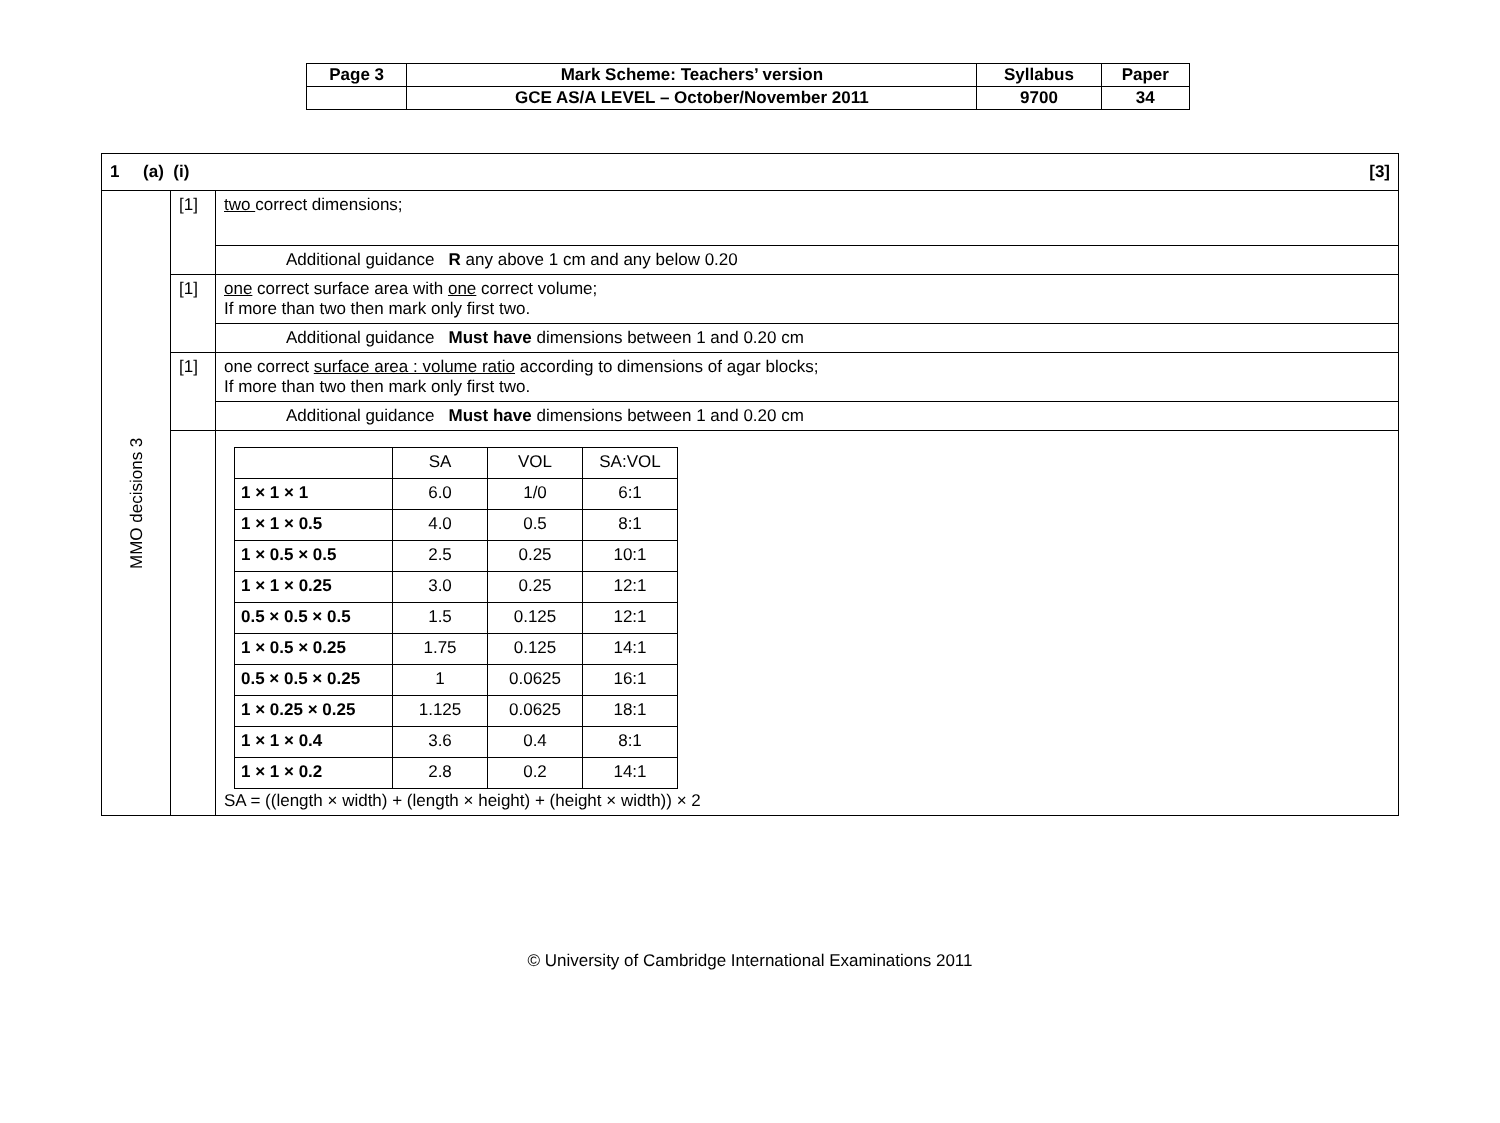| Page 3 | Mark Scheme: Teachers’ version | Syllabus | Paper |
| | GCE AS/A LEVEL – October/November 2011 | 9700 | 34 |
| [3] 1 (a) (i) | | |
| MMO decisions 3 | [1] | two correct dimensions; |
| | | Additional guidance R any above 1 cm and any below 0.20 |
| | [1] | one correct surface area with one correct volume; If more than two then mark only first two. |
| | | Additional guidance Must have dimensions between 1 and 0.20 cm |
| | [1] | one correct surface area : volume ratio according to dimensions of agar blocks; If more than two then mark only first two. |
| | | Additional guidance Must have dimensions between 1 and 0.20 cm |
| | | / / SA / VOL / SA:VOL / / 1 × 1 × 1 / 6.0 / 1/0 / 6:1 / / 1 × 1 × 0.5 / 4.0 / 0.5 / 8:1 / / 1 × 0.5 × 0.5 / 2.5 / 0.25 / 10:1 / / 1 × 1 × 0.25 / 3.0 / 0.25 / 12:1 / / 0.5 × 0.5 × 0.5 / 1.5 / 0.125 / 12:1 / / 1 × 0.5 × 0.25 / 1.75 / 0.125 / 14:1 / / 0.5 × 0.5 × 0.25 / 1 / 0.0625 / 16:1 / / 1 × 0.25 × 0.25 / 1.125 / 0.0625 / 18:1 / / 1 × 1 × 0.4 / 3.6 / 0.4 / 8:1 / / 1 × 1 × 0.2 / 2.8 / 0.2 / 14:1 / SA = ((length × width) + (length × height) + (height × width)) × 2 |
© University of Cambridge International Examinations 2011